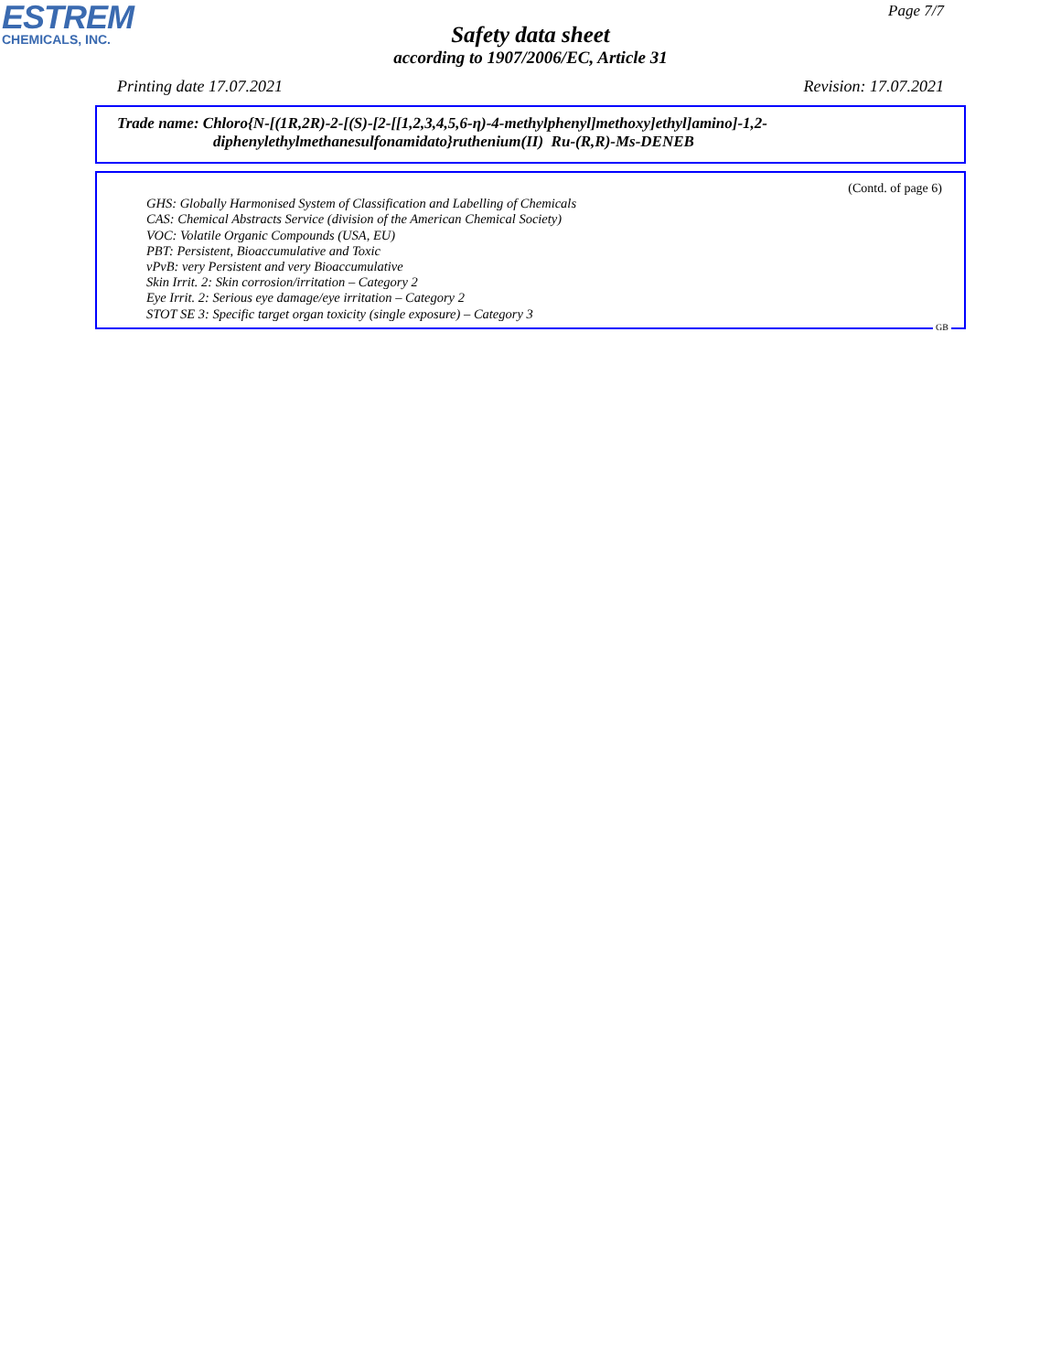ESTREM
CHEMICALS, INC.
Page 7/7
Safety data sheet
according to 1907/2006/EC, Article 31
Printing date 17.07.2021 Revision: 17.07.2021
Trade name: Chloro{N-[(1R,2R)-2-[(S)-[2-[[1,2,3,4,5,6-η)-4-methylphenyl]methoxy]ethyl]amino]-1,2-
diphenylethylmethanesulfonamidato}ruthenium(II) Ru-(R,R)-Ms-DENEB
(Contd. of page 6)
GHS: Globally Harmonised System of Classification and Labelling of Chemicals
CAS: Chemical Abstracts Service (division of the American Chemical Society)
VOC: Volatile Organic Compounds (USA, EU)
PBT: Persistent, Bioaccumulative and Toxic
vPvB: very Persistent and very Bioaccumulative
Skin Irrit. 2: Skin corrosion/irritation – Category 2
Eye Irrit. 2: Serious eye damage/eye irritation – Category 2
STOT SE 3: Specific target organ toxicity (single exposure) – Category 3
GB